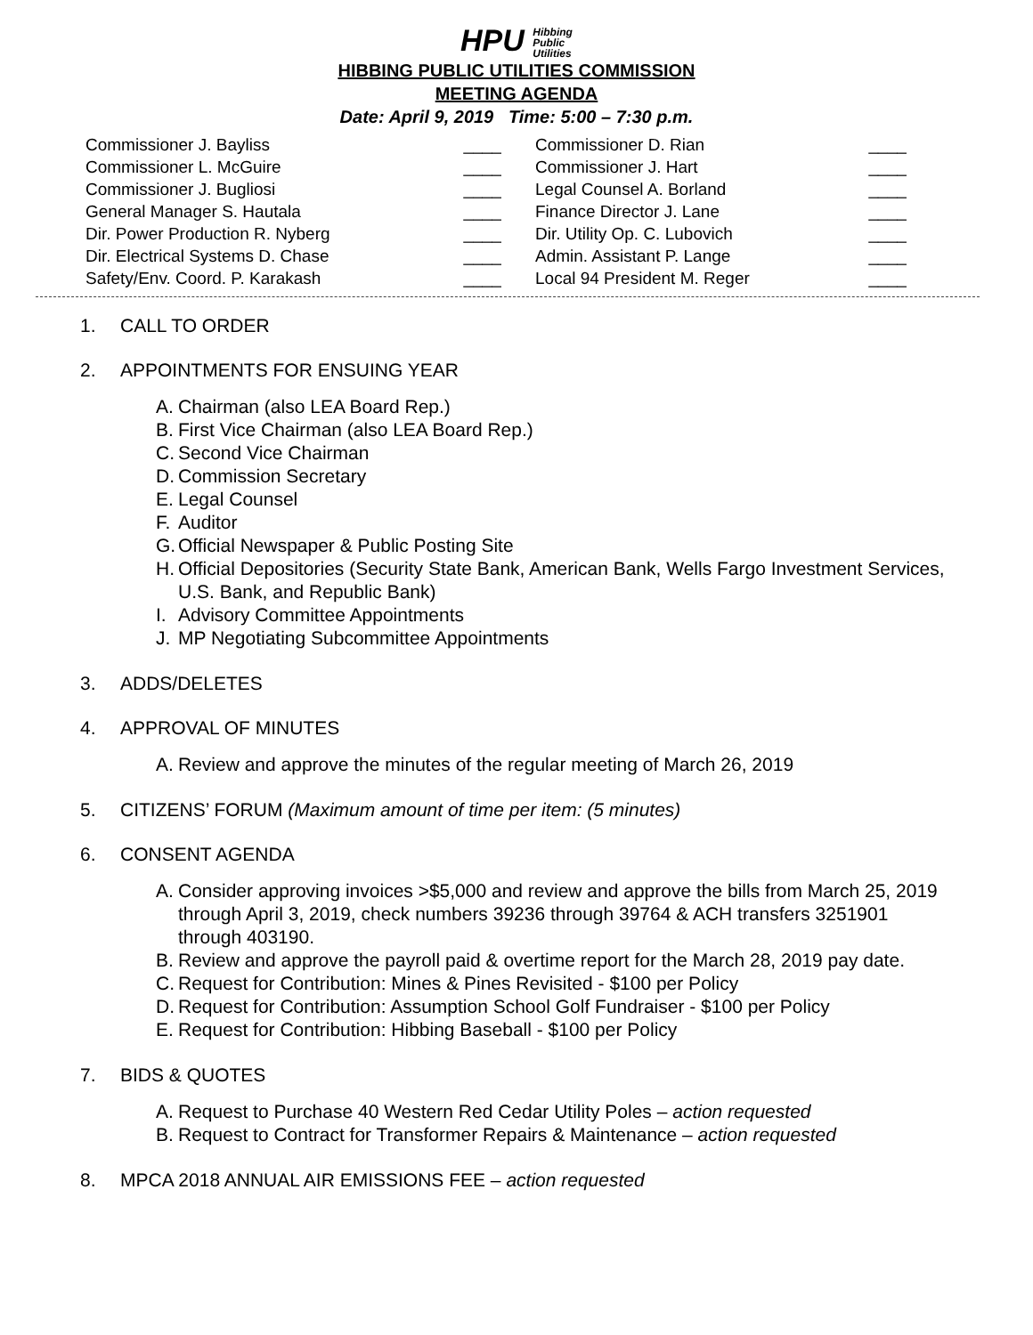HPU Hibbing
Public
Utilities
HIBBING PUBLIC UTILITIES COMMISSION
MEETING AGENDA
Date: April 9, 2019 Time: 5:00 – 7:30 p.m.
| Commissioner J. Bayliss | ____ | Commissioner D. Rian | ____ |
| Commissioner L. McGuire | ____ | Commissioner J. Hart | ____ |
| Commissioner J. Bugliosi | ____ | Legal Counsel A. Borland | ____ |
| General Manager S. Hautala | ____ | Finance Director J. Lane | ____ |
| Dir. Power Production R. Nyberg | ____ | Dir. Utility Op. C. Lubovich | ____ |
| Dir. Electrical Systems D. Chase | ____ | Admin. Assistant P. Lange | ____ |
| Safety/Env. Coord. P. Karakash | ____ | Local 94 President M. Reger | ____ |
1. CALL TO ORDER
2. APPOINTMENTS FOR ENSUING YEAR
A. Chairman (also LEA Board Rep.)
B. First Vice Chairman (also LEA Board Rep.)
C. Second Vice Chairman
D. Commission Secretary
E. Legal Counsel
F. Auditor
G. Official Newspaper & Public Posting Site
H. Official Depositories (Security State Bank, American Bank, Wells Fargo Investment Services, U.S. Bank, and Republic Bank)
I. Advisory Committee Appointments
J. MP Negotiating Subcommittee Appointments
3. ADDS/DELETES
4. APPROVAL OF MINUTES
A. Review and approve the minutes of the regular meeting of March 26, 2019
5. CITIZENS’ FORUM (Maximum amount of time per item: (5 minutes)
6. CONSENT AGENDA
A. Consider approving invoices >$5,000 and review and approve the bills from March 25, 2019 through April 3, 2019, check numbers 39236 through 39764 & ACH transfers 3251901 through 403190.
B. Review and approve the payroll paid & overtime report for the March 28, 2019 pay date.
C. Request for Contribution: Mines & Pines Revisited - $100 per Policy
D. Request for Contribution: Assumption School Golf Fundraiser - $100 per Policy
E. Request for Contribution: Hibbing Baseball - $100 per Policy
7. BIDS & QUOTES
A. Request to Purchase 40 Western Red Cedar Utility Poles – action requested
B. Request to Contract for Transformer Repairs & Maintenance – action requested
8. MPCA 2018 ANNUAL AIR EMISSIONS FEE – action requested